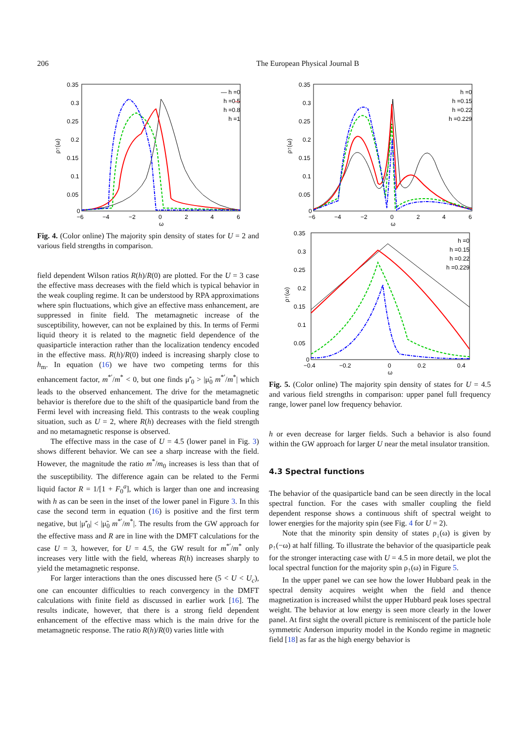206 The European Physical Journal B
0.35
0.3
0.25
0.2
0.15
0.1
0.05
0
−6
−4
−2
0
2
4
6
ω
ρ↑(ω)
— h =0
—
h =0.5
h =0.8
h =1
Fig. 4. (Color online) The majority spin density of states for U = 2 and various field strengths in comparison.
field dependent Wilson ratios R(h)/R(0) are plotted. For the U = 3 case the effective mass decreases with the field which is typical behavior in the weak coupling regime. It can be understood by RPA approximations where spin fluctuations, which give an effective mass enhancement, are suppressed in finite field. The metamagnetic increase of the susceptibility, however, can not be explained by this. In terms of Fermi liquid theory it is related to the magnetic field dependence of the quasiparticle interaction rather than the localization tendency encoded in the effective mass. R(h)/R(0) indeed is increasing sharply close to h<sub>m</sub>. In equation (16) we have two competing terms for this enhancement factor, m<sup>*′</sup>/m<sup>*</sup> < 0, but one finds μ̃′<sub>0</sub> > |μ̃<sub>0</sub> m<sup>*′</sup>/m<sup>*</sup>| which leads to the observed enhancement. The drive for the metamagnetic behavior is therefore due to the shift of the quasiparticle band from the Fermi level with increasing field. This contrasts to the weak coupling situation, such as U = 2, where R(h) decreases with the field strength and no metamagnetic response is observed.
The effective mass in the case of U = 4.5 (lower panel in Fig. 3) shows different behavior. We can see a sharp increase with the field. However, the magnitude the ratio m<sup>*</sup>/m<sub>0</sub> increases is less than that of the susceptibility. The difference again can be related to the Fermi liquid factor R = 1/[1 + F<sub>0</sub><sup>a</sup>], which is larger than one and increasing with h as can be seen in the inset of the lower panel in Figure 3. In this case the second term in equation (16) is positive and the first term negative, but |μ̃′<sub>0</sub>| < |μ̃<sub>0</sub> m<sup>*′</sup>/m<sup>*</sup>|. The results from the GW approach for the effective mass and R are in line with the DMFT calculations for the case U = 3, however, for U = 4.5, the GW result for m<sup>*′</sup>/m<sup>*</sup> only increases very little with the field, whereas R(h) increases sharply to yield the metamagnetic response.
For larger interactions than the ones discussed here (5 < U < U<sub>c</sub>), one can encounter difficulties to reach convergency in the DMFT calculations with finite field as discussed in earlier work [16]. The results indicate, however, that there is a strong field dependent enhancement of the effective mass which is the main drive for the metamagnetic response. The ratio R(h)/R(0) varies little with
0.35
0.3
0.25
0.2
0.15
0.1
0.05
0
−6
−4
−2
0
2
4
6
ω
ρ↑(ω)
h =0
h =0.15
h =0.22
h =0.229
0.35
0.3
0.25
0.2
0.15
0.1
0.05
0
−0.4
−0.2
0
0.2
0.4
ω
ρ↑(ω)
h =0
h =0.15
h =0.22
h =0.229
Fig. 5. (Color online) The majority spin density of states for U = 4.5 and various field strengths in comparison: upper panel full frequency range, lower panel low frequency behavior.
h or even decrease for larger fields. Such a behavior is also found within the GW approach for larger U near the metal insulator transition.
4.3 Spectral functions
The behavior of the quasiparticle band can be seen directly in the local spectral function. For the cases with smaller coupling the field dependent response shows a continuous shift of spectral weight to lower energies for the majority spin (see Fig. 4 for U = 2).
Note that the minority spin density of states ρ<sub>↓</sub>(ω) is given by ρ<sub>↑</sub>(−ω) at half filling. To illustrate the behavior of the quasiparticle peak for the stronger interacting case with U = 4.5 in more detail, we plot the local spectral function for the majority spin ρ<sub>↑</sub>(ω) in Figure 5.
In the upper panel we can see how the lower Hubbard peak in the spectral density acquires weight when the field and thence magnetization is increased whilst the upper Hubbard peak loses spectral weight. The behavior at low energy is seen more clearly in the lower panel. At first sight the overall picture is reminiscent of the particle hole symmetric Anderson impurity model in the Kondo regime in magnetic field [18] as far as the high energy behavior is